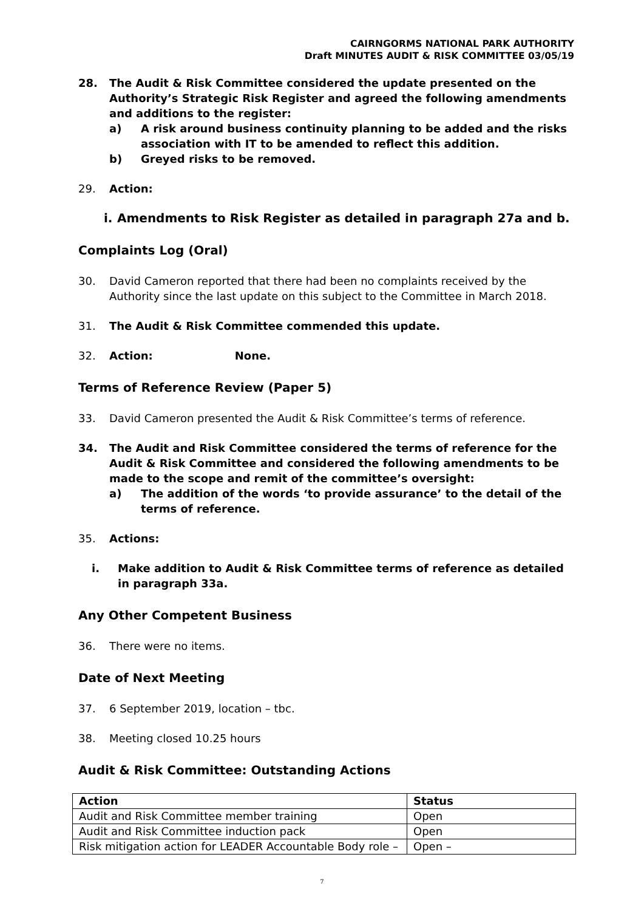CAIRNGORMS NATIONAL PARK AUTHORITY
Draft MINUTES AUDIT & RISK COMMITTEE 03/05/19
28. The Audit & Risk Committee considered the update presented on the Authority’s Strategic Risk Register and agreed the following amendments and additions to the register:
a) A risk around business continuity planning to be added and the risks association with IT to be amended to reflect this addition.
b) Greyed risks to be removed.
29. Action:
i.
Amendments to Risk Register as detailed in paragraph 27a and b.
Complaints Log (Oral)
30. David Cameron reported that there had been no complaints received by the Authority since the last update on this subject to the Committee in March 2018.
31. The Audit & Risk Committee commended this update.
32. Action: None.
Terms of Reference Review (Paper 5)
33. David Cameron presented the Audit & Risk Committee’s terms of reference.
34. The Audit and Risk Committee considered the terms of reference for the Audit & Risk Committee and considered the following amendments to be made to the scope and remit of the committee’s oversight:
a) The addition of the words ‘to provide assurance’ to the detail of the terms of reference.
35. Actions:
i. Make addition to Audit & Risk Committee terms of reference as detailed in paragraph 33a.
Any Other Competent Business
36. There were no items.
Date of Next Meeting
37. 6 September 2019, location – tbc.
38. Meeting closed 10.25 hours
Audit & Risk Committee: Outstanding Actions
| Action | Status |
| --- | --- |
| Audit and Risk Committee member training | Open |
| Audit and Risk Committee induction pack | Open |
| Risk mitigation action for LEADER Accountable Body role – | Open – |
7